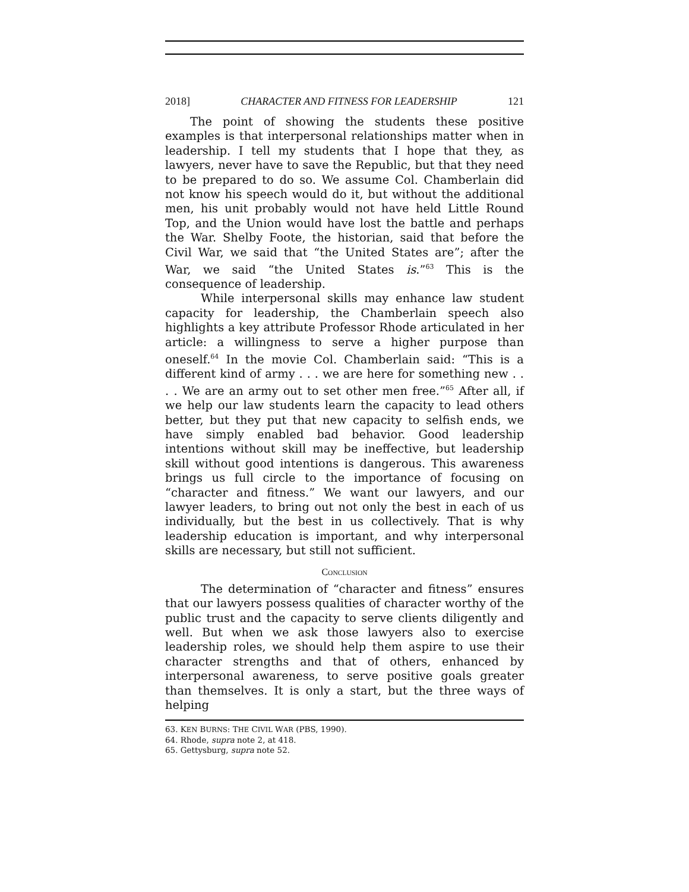2018] CHARACTER AND FITNESS FOR LEADERSHIP 121
The point of showing the students these positive examples is that interpersonal relationships matter when in leadership. I tell my students that I hope that they, as lawyers, never have to save the Republic, but that they need to be prepared to do so. We assume Col. Chamberlain did not know his speech would do it, but without the additional men, his unit probably would not have held Little Round Top, and the Union would have lost the battle and perhaps the War. Shelby Foote, the historian, said that before the Civil War, we said that “the United States are”; after the War, we said “the United States is.”<sup>63</sup> This is the consequence of leadership.
While interpersonal skills may enhance law student capacity for leadership, the Chamberlain speech also highlights a key attribute Professor Rhode articulated in her article: a willingness to serve a higher purpose than oneself.<sup>64</sup> In the movie Col. Chamberlain said: “This is a different kind of army . . . we are here for something new . . . . We are an army out to set other men free.”<sup>65</sup> After all, if we help our law students learn the capacity to lead others better, but they put that new capacity to selfish ends, we have simply enabled bad behavior. Good leadership intentions without skill may be ineffective, but leadership skill without good intentions is dangerous. This awareness brings us full circle to the importance of focusing on “character and fitness.” We want our lawyers, and our lawyer leaders, to bring out not only the best in each of us individually, but the best in us collectively. That is why leadership education is important, and why interpersonal skills are necessary, but still not sufficient.
CONCLUSION
The determination of “character and fitness” ensures that our lawyers possess qualities of character worthy of the public trust and the capacity to serve clients diligently and well. But when we ask those lawyers also to exercise leadership roles, we should help them aspire to use their character strengths and that of others, enhanced by interpersonal awareness, to serve positive goals greater than themselves. It is only a start, but the three ways of helping
63. KEN BURNS: THE CIVIL WAR (PBS, 1990).
64. Rhode, supra note 2, at 418.
65. Gettysburg, supra note 52.